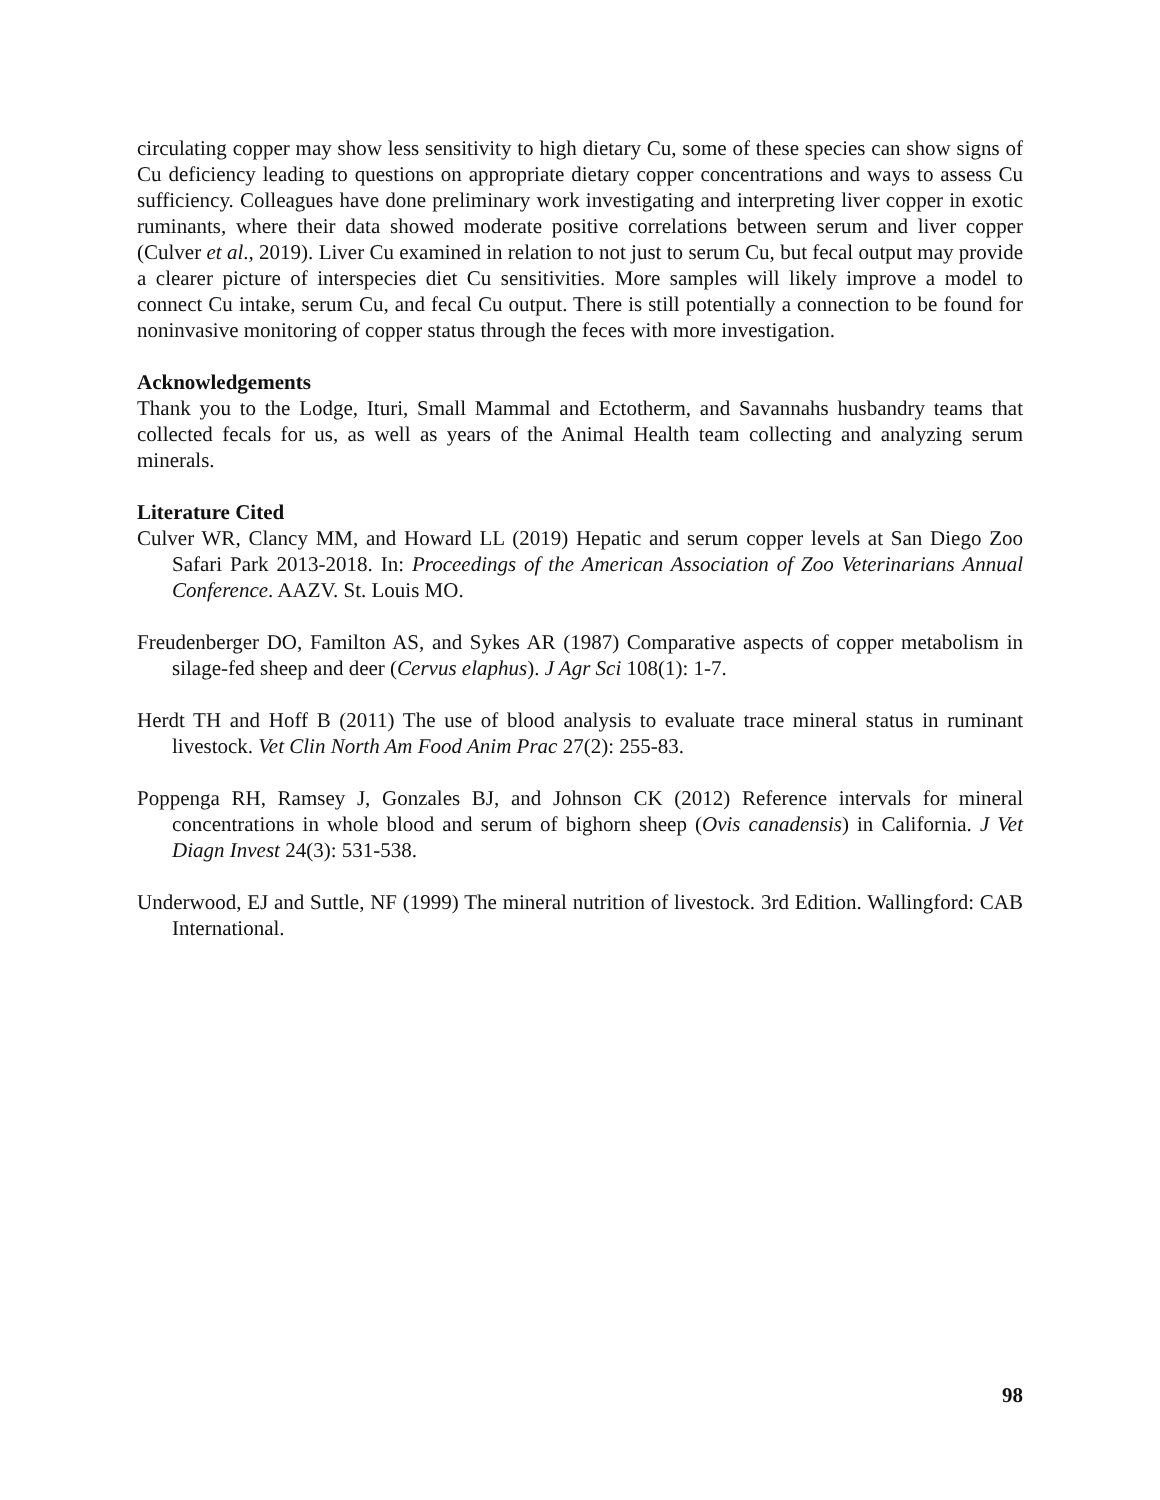circulating copper may show less sensitivity to high dietary Cu, some of these species can show signs of Cu deficiency leading to questions on appropriate dietary copper concentrations and ways to assess Cu sufficiency. Colleagues have done preliminary work investigating and interpreting liver copper in exotic ruminants, where their data showed moderate positive correlations between serum and liver copper (Culver et al., 2019). Liver Cu examined in relation to not just to serum Cu, but fecal output may provide a clearer picture of interspecies diet Cu sensitivities. More samples will likely improve a model to connect Cu intake, serum Cu, and fecal Cu output. There is still potentially a connection to be found for noninvasive monitoring of copper status through the feces with more investigation.
Acknowledgements
Thank you to the Lodge, Ituri, Small Mammal and Ectotherm, and Savannahs husbandry teams that collected fecals for us, as well as years of the Animal Health team collecting and analyzing serum minerals.
Literature Cited
Culver WR, Clancy MM, and Howard LL (2019) Hepatic and serum copper levels at San Diego Zoo Safari Park 2013-2018. In: Proceedings of the American Association of Zoo Veterinarians Annual Conference. AAZV. St. Louis MO.
Freudenberger DO, Familton AS, and Sykes AR (1987) Comparative aspects of copper metabolism in silage-fed sheep and deer (Cervus elaphus). J Agr Sci 108(1): 1-7.
Herdt TH and Hoff B (2011) The use of blood analysis to evaluate trace mineral status in ruminant livestock. Vet Clin North Am Food Anim Prac 27(2): 255-83.
Poppenga RH, Ramsey J, Gonzales BJ, and Johnson CK (2012) Reference intervals for mineral concentrations in whole blood and serum of bighorn sheep (Ovis canadensis) in California. J Vet Diagn Invest 24(3): 531-538.
Underwood, EJ and Suttle, NF (1999) The mineral nutrition of livestock. 3rd Edition. Wallingford: CAB International.
98